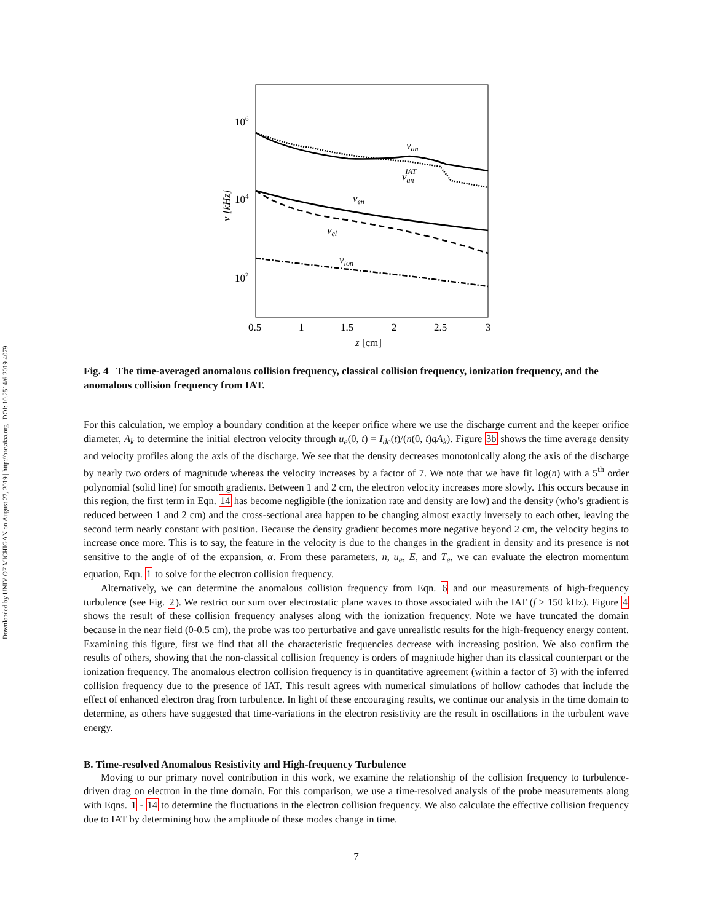Downloaded by UNIV OF MICHIGAN on August 27, 2019 | http://arc.aiaa.org | DOI: 10.2514/6.2019-4079
106
104
102
ν [kHz]
0.5
1
1.5
2
2.5
3
z [cm]
νan
νanIAT
νen
νcl
νion
Fig. 4 The time-averaged anomalous collision frequency, classical collision frequency, ionization frequency, and the anomalous collision frequency from IAT.
For this calculation, we employ a boundary condition at the keeper orifice where we use the discharge current and the keeper orifice diameter, A<sub>k</sub> to determine the initial electron velocity through u<sub>e</sub>(0, t) = I<sub>dc</sub>(t)/(n(0, t)qA<sub>k</sub>). Figure 3b shows the time average density and velocity profiles along the axis of the discharge. We see that the density decreases monotonically along the axis of the discharge by nearly two orders of magnitude whereas the velocity increases by a factor of 7. We note that we have fit log(n) with a 5<sup>th</sup> order polynomial (solid line) for smooth gradients. Between 1 and 2 cm, the electron velocity increases more slowly. This occurs because in this region, the first term in Eqn. 14 has become negligible (the ionization rate and density are low) and the density (who’s gradient is reduced between 1 and 2 cm) and the cross-sectional area happen to be changing almost exactly inversely to each other, leaving the second term nearly constant with position. Because the density gradient becomes more negative beyond 2 cm, the velocity begins to increase once more. This is to say, the feature in the velocity is due to the changes in the gradient in density and its presence is not sensitive to the angle of of the expansion, α. From these parameters, n, u<sub>e</sub>, E, and T<sub>e</sub>, we can evaluate the electron momentum equation, Eqn. 1 to solve for the electron collision frequency.
Alternatively, we can determine the anomalous collision frequency from Eqn. 6 and our measurements of high-frequency turbulence (see Fig. 2). We restrict our sum over electrostatic plane waves to those associated with the IAT (f > 150 kHz). Figure 4 shows the result of these collision frequency analyses along with the ionization frequency. Note we have truncated the domain because in the near field (0-0.5 cm), the probe was too perturbative and gave unrealistic results for the high-frequency energy content. Examining this figure, first we find that all the characteristic frequencies decrease with increasing position. We also confirm the results of others, showing that the non-classical collision frequency is orders of magnitude higher than its classical counterpart or the ionization frequency. The anomalous electron collision frequency is in quantitative agreement (within a factor of 3) with the inferred collision frequency due to the presence of IAT. This result agrees with numerical simulations of hollow cathodes that include the effect of enhanced electron drag from turbulence. In light of these encouraging results, we continue our analysis in the time domain to determine, as others have suggested that time-variations in the electron resistivity are the result in oscillations in the turbulent wave energy.
B. Time-resolved Anomalous Resistivity and High-frequency Turbulence
Moving to our primary novel contribution in this work, we examine the relationship of the collision frequency to turbulence-driven drag on electron in the time domain. For this comparison, we use a time-resolved analysis of the probe measurements along with Eqns. 1 - 14 to determine the fluctuations in the electron collision frequency. We also calculate the effective collision frequency due to IAT by determining how the amplitude of these modes change in time.
7